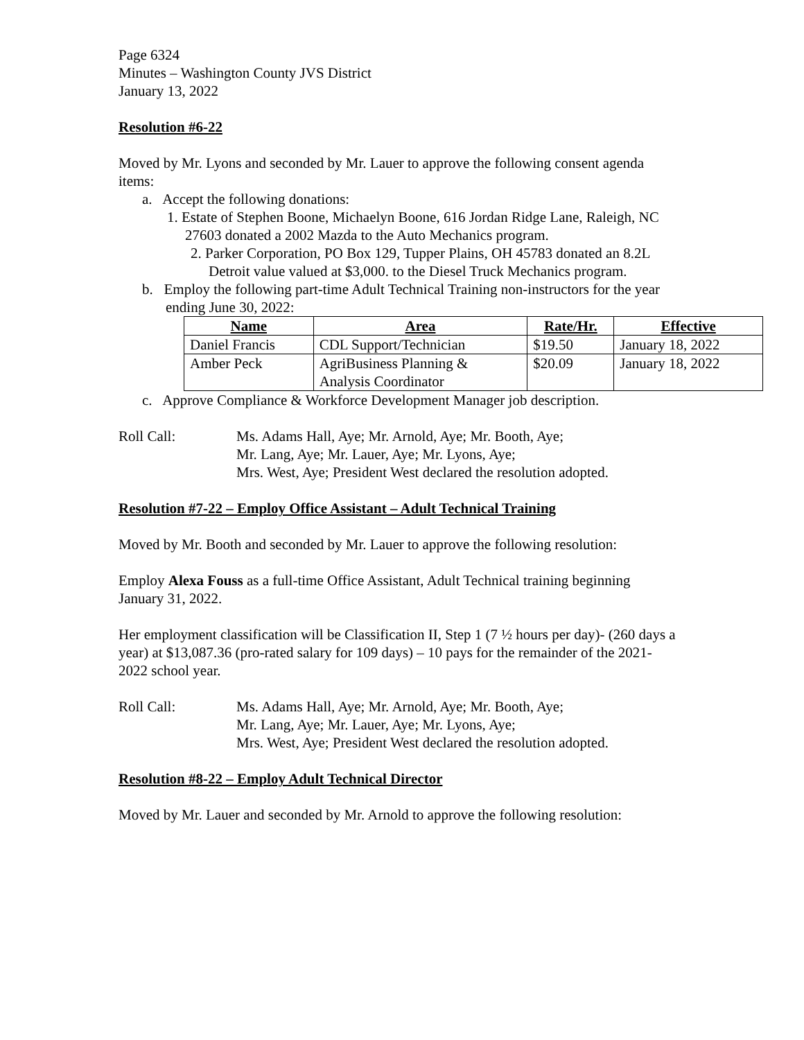Page 6324
Minutes – Washington County JVS District
January 13, 2022
Resolution #6-22
Moved by Mr. Lyons and seconded by Mr. Lauer to approve the following consent agenda items:
a. Accept the following donations:
1. Estate of Stephen Boone, Michaelyn Boone, 616 Jordan Ridge Lane, Raleigh, NC 27603 donated a 2002 Mazda to the Auto Mechanics program.
2. Parker Corporation, PO Box 129, Tupper Plains, OH 45783 donated an 8.2L Detroit value valued at $3,000. to the Diesel Truck Mechanics program.
b. Employ the following part-time Adult Technical Training non-instructors for the year ending June 30, 2022:
| Name | Area | Rate/Hr. | Effective |
| --- | --- | --- | --- |
| Daniel Francis | CDL Support/Technician | $19.50 | January 18, 2022 |
| Amber Peck | AgriBusiness Planning & Analysis Coordinator | $20.09 | January 18, 2022 |
c. Approve Compliance & Workforce Development Manager job description.
Roll Call: Ms. Adams Hall, Aye; Mr. Arnold, Aye; Mr. Booth, Aye;
Mr. Lang, Aye; Mr. Lauer, Aye; Mr. Lyons, Aye;
Mrs. West, Aye; President West declared the resolution adopted.
Resolution #7-22 – Employ Office Assistant – Adult Technical Training
Moved by Mr. Booth and seconded by Mr. Lauer to approve the following resolution:
Employ Alexa Fouss as a full-time Office Assistant, Adult Technical training beginning January 31, 2022.
Her employment classification will be Classification II, Step 1 (7 ½ hours per day)- (260 days a year) at $13,087.36 (pro-rated salary for 109 days) – 10 pays for the remainder of the 2021-2022 school year.
Roll Call: Ms. Adams Hall, Aye; Mr. Arnold, Aye; Mr. Booth, Aye;
Mr. Lang, Aye; Mr. Lauer, Aye; Mr. Lyons, Aye;
Mrs. West, Aye; President West declared the resolution adopted.
Resolution #8-22 – Employ Adult Technical Director
Moved by Mr. Lauer and seconded by Mr. Arnold to approve the following resolution: